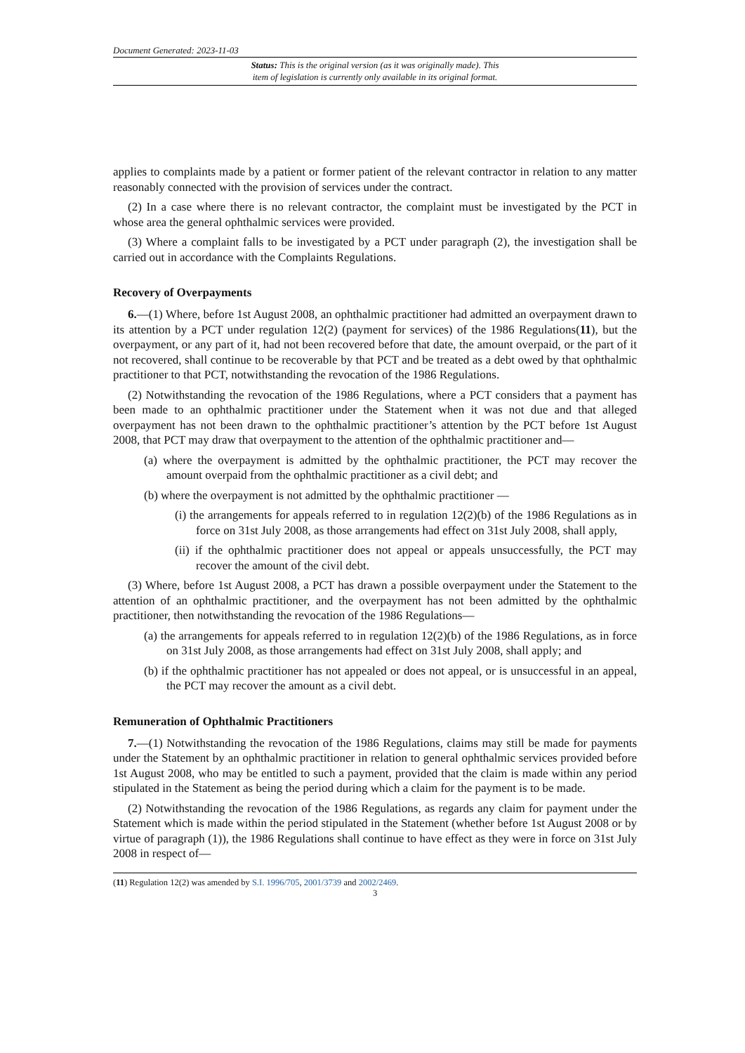Document Generated: 2023-11-03
Status: This is the original version (as it was originally made). This
item of legislation is currently only available in its original format.
applies to complaints made by a patient or former patient of the relevant contractor in relation to any matter reasonably connected with the provision of services under the contract.
(2) In a case where there is no relevant contractor, the complaint must be investigated by the PCT in whose area the general ophthalmic services were provided.
(3) Where a complaint falls to be investigated by a PCT under paragraph (2), the investigation shall be carried out in accordance with the Complaints Regulations.
Recovery of Overpayments
6.—(1) Where, before 1st August 2008, an ophthalmic practitioner had admitted an overpayment drawn to its attention by a PCT under regulation 12(2) (payment for services) of the 1986 Regulations(11), but the overpayment, or any part of it, had not been recovered before that date, the amount overpaid, or the part of it not recovered, shall continue to be recoverable by that PCT and be treated as a debt owed by that ophthalmic practitioner to that PCT, notwithstanding the revocation of the 1986 Regulations.
(2) Notwithstanding the revocation of the 1986 Regulations, where a PCT considers that a payment has been made to an ophthalmic practitioner under the Statement when it was not due and that alleged overpayment has not been drawn to the ophthalmic practitioner’s attention by the PCT before 1st August 2008, that PCT may draw that overpayment to the attention of the ophthalmic practitioner and—
(a) where the overpayment is admitted by the ophthalmic practitioner, the PCT may recover the amount overpaid from the ophthalmic practitioner as a civil debt; and
(b) where the overpayment is not admitted by the ophthalmic practitioner —
(i) the arrangements for appeals referred to in regulation 12(2)(b) of the 1986 Regulations as in force on 31st July 2008, as those arrangements had effect on 31st July 2008, shall apply,
(ii) if the ophthalmic practitioner does not appeal or appeals unsuccessfully, the PCT may recover the amount of the civil debt.
(3) Where, before 1st August 2008, a PCT has drawn a possible overpayment under the Statement to the attention of an ophthalmic practitioner, and the overpayment has not been admitted by the ophthalmic practitioner, then notwithstanding the revocation of the 1986 Regulations—
(a) the arrangements for appeals referred to in regulation 12(2)(b) of the 1986 Regulations, as in force on 31st July 2008, as those arrangements had effect on 31st July 2008, shall apply; and
(b) if the ophthalmic practitioner has not appealed or does not appeal, or is unsuccessful in an appeal, the PCT may recover the amount as a civil debt.
Remuneration of Ophthalmic Practitioners
7.—(1) Notwithstanding the revocation of the 1986 Regulations, claims may still be made for payments under the Statement by an ophthalmic practitioner in relation to general ophthalmic services provided before 1st August 2008, who may be entitled to such a payment, provided that the claim is made within any period stipulated in the Statement as being the period during which a claim for the payment is to be made.
(2) Notwithstanding the revocation of the 1986 Regulations, as regards any claim for payment under the Statement which is made within the period stipulated in the Statement (whether before 1st August 2008 or by virtue of paragraph (1)), the 1986 Regulations shall continue to have effect as they were in force on 31st July 2008 in respect of—
(11) Regulation 12(2) was amended by S.I. 1996/705, 2001/3739 and 2002/2469.
3